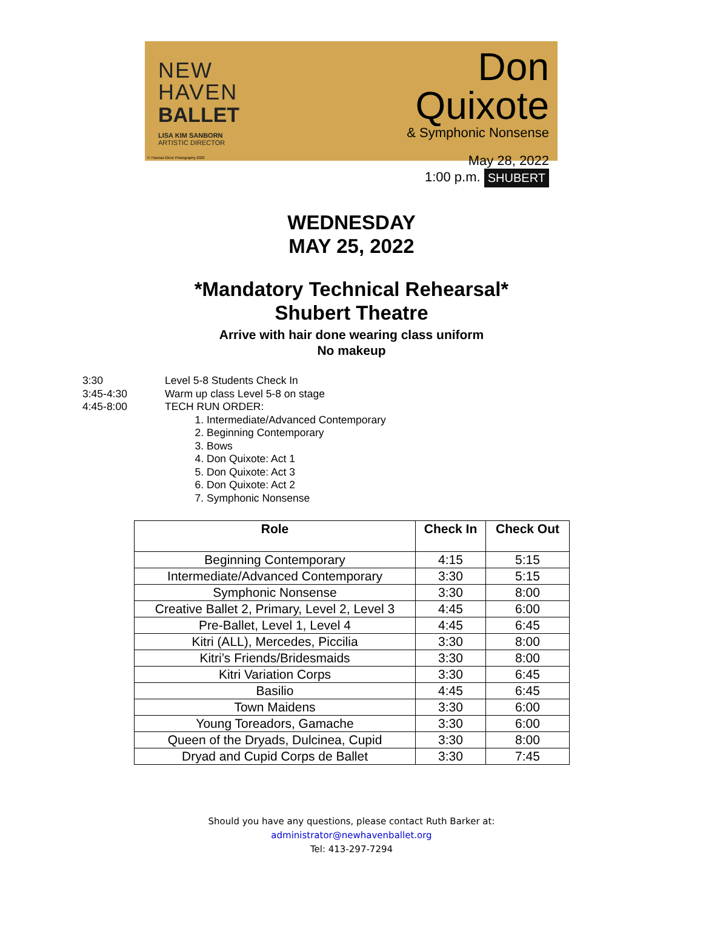NEW
HAVEN
BALLET
LISA KIM SANBORN
ARTISTIC DIRECTOR
Don Quixote
& Symphonic Nonsense
May 28, 2022
1:00 p.m. SHUBERT
© Thomas Giroir Photography 2022
WEDNESDAY
MAY 25, 2022
*Mandatory Technical Rehearsal*
Shubert Theatre
Arrive with hair done wearing class uniform
No makeup
3:30 Level 5-8 Students Check In
3:45-4:30 Warm up class Level 5-8 on stage
4:45-8:00 TECH RUN ORDER:
1. Intermediate/Advanced Contemporary
2. Beginning Contemporary
3. Bows
4. Don Quixote: Act 1
5. Don Quixote: Act 3
6. Don Quixote: Act 2
7. Symphonic Nonsense
| Role | Check In | Check Out |
| --- | --- | --- |
| Beginning Contemporary | 4:15 | 5:15 |
| Intermediate/Advanced Contemporary | 3:30 | 5:15 |
| Symphonic Nonsense | 3:30 | 8:00 |
| Creative Ballet 2, Primary, Level 2, Level 3 | 4:45 | 6:00 |
| Pre-Ballet, Level 1, Level 4 | 4:45 | 6:45 |
| Kitri (ALL), Mercedes, Piccilia | 3:30 | 8:00 |
| Kitri’s Friends/Bridesmaids | 3:30 | 8:00 |
| Kitri Variation Corps | 3:30 | 6:45 |
| Basilio | 4:45 | 6:45 |
| Town Maidens | 3:30 | 6:00 |
| Young Toreadors, Gamache | 3:30 | 6:00 |
| Queen of the Dryads, Dulcinea, Cupid | 3:30 | 8:00 |
| Dryad and Cupid Corps de Ballet | 3:30 | 7:45 |
Should you have any questions, please contact Ruth Barker at:
administrator@newhavenballet.org
Tel: 413-297-7294